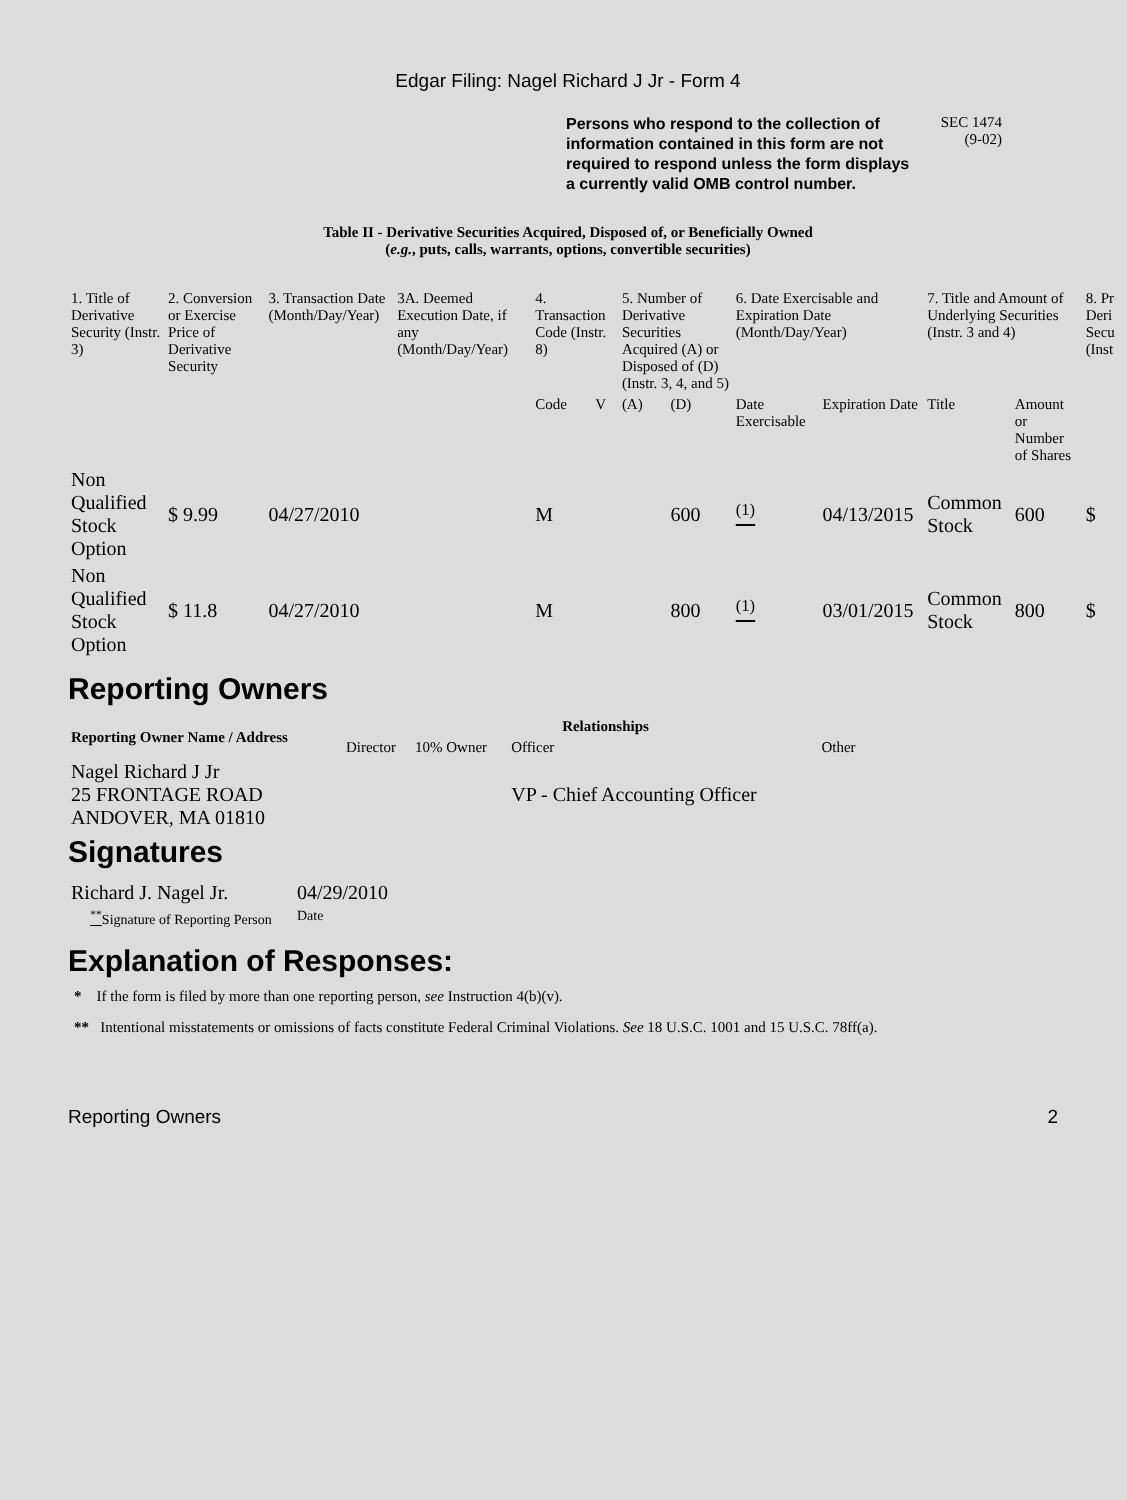Edgar Filing: Nagel Richard J Jr - Form 4
Persons who respond to the collection of information contained in this form are not required to respond unless the form displays a currently valid OMB control number.
SEC 1474
(9-02)
Table II - Derivative Securities Acquired, Disposed of, or Beneficially Owned
(e.g., puts, calls, warrants, options, convertible securities)
| 1. Title of Derivative Security (Instr. 3) | 2. Conversion or Exercise Price of Derivative Security | 3. Transaction Date (Month/Day/Year) | 3A. Deemed Execution Date, if any (Month/Day/Year) | 4. Transaction Code (Instr. 8) | | 5. Number of Derivative Securities Acquired (A) or Disposed of (D) (Instr. 3, 4, and 5) | | 6. Date Exercisable and Expiration Date (Month/Day/Year) | | 7. Title and Amount of Underlying Securities (Instr. 3 and 4) | | 8. Pr Deri Secu (Inst |
| --- | --- | --- | --- | --- | --- | --- | --- | --- | --- | --- | --- | --- |
| | | | | Code | V | (A) | (D) | Date Exercisable | Expiration Date | Title | Amount or Number of Shares | |
| Non Qualified Stock Option | $ 9.99 | 04/27/2010 | | M | | | 600 | <sup>(1)</sup> | 04/13/2015 | Common Stock | 600 | $ |
| Non Qualified Stock Option | $ 11.8 | 04/27/2010 | | M | | | 800 | <sup>(1)</sup> | 03/01/2015 | Common Stock | 800 | $ |
Reporting Owners
| Reporting Owner Name / Address | Relationships | | | |
| --- | --- | --- | --- | --- |
| | Director | 10% Owner | Officer | Other |
| Nagel Richard J Jr 25 FRONTAGE ROAD ANDOVER, MA 01810 | | | VP - Chief Accounting Officer | |
Signatures
| Richard J. Nagel Jr. | 04/29/2010 |
| <sup>**</sup> Signature of Reporting Person | Date |
Explanation of Responses:
* If the form is filed by more than one reporting person, see Instruction 4(b)(v).
** Intentional misstatements or omissions of facts constitute Federal Criminal Violations. See 18 U.S.C. 1001 and 15 U.S.C. 78ff(a).
Reporting Owners 2